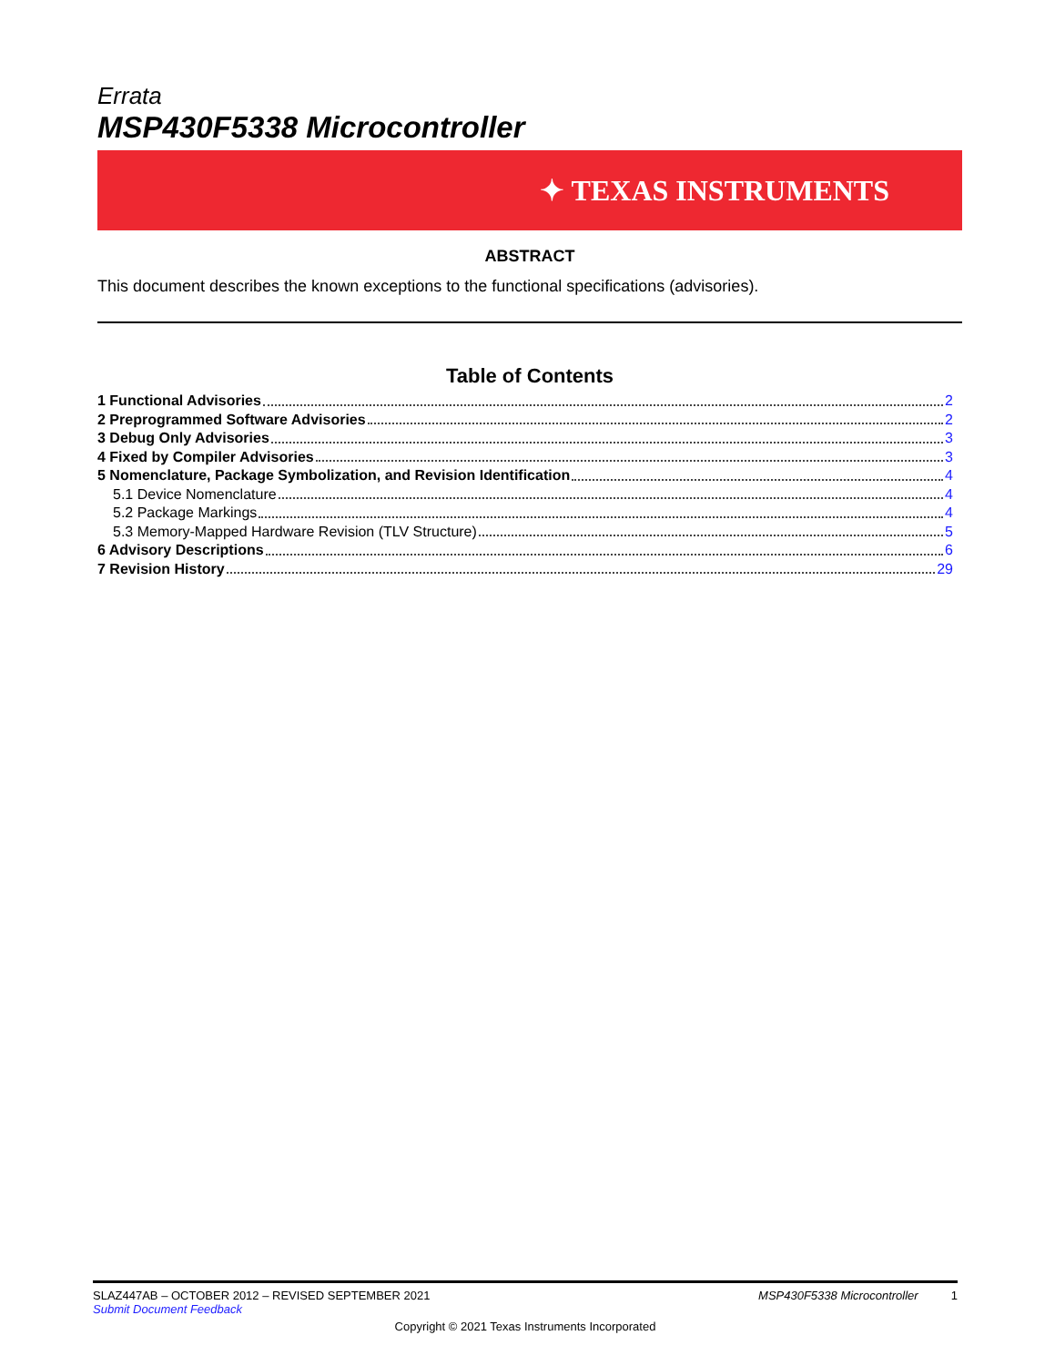Errata
MSP430F5338 Microcontroller
✦ TEXAS INSTRUMENTS
ABSTRACT
This document describes the known exceptions to the functional specifications (advisories).
Table of Contents
1 Functional Advisories 2
2 Preprogrammed Software Advisories 2
3 Debug Only Advisories 3
4 Fixed by Compiler Advisories 3
5 Nomenclature, Package Symbolization, and Revision Identification 4
5.1 Device Nomenclature 4
5.2 Package Markings 4
5.3 Memory-Mapped Hardware Revision (TLV Structure) 5
6 Advisory Descriptions 6
7 Revision History 29
SLAZ447AB – OCTOBER 2012 – REVISED SEPTEMBER 2021 MSP430F5338 Microcontroller 1
Submit Document Feedback
Copyright © 2021 Texas Instruments Incorporated